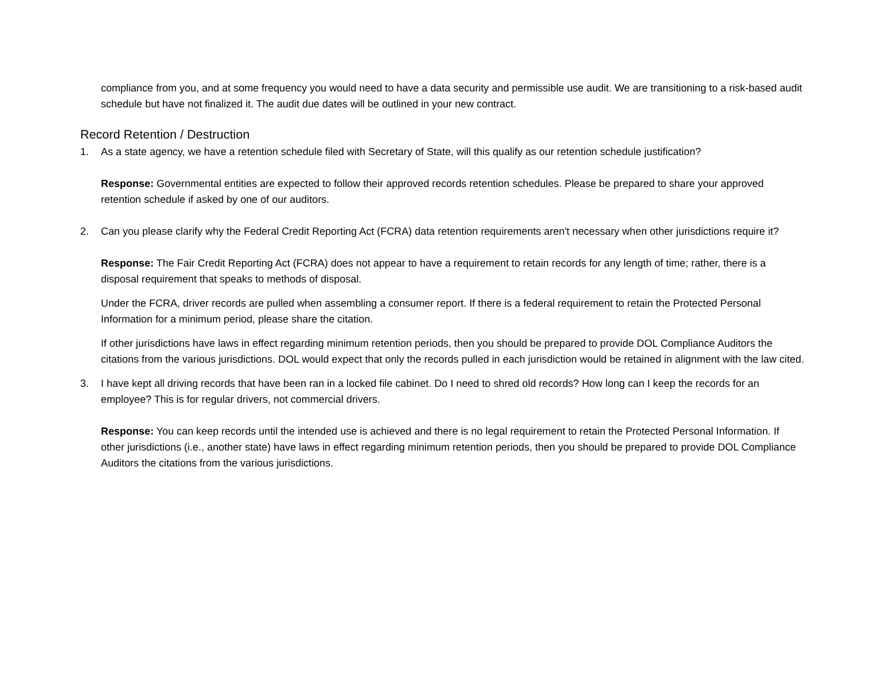compliance from you, and at some frequency you would need to have a data security and permissible use audit. We are transitioning to a risk-based audit schedule but have not finalized it. The audit due dates will be outlined in your new contract.
Record Retention / Destruction
1. As a state agency, we have a retention schedule filed with Secretary of State, will this qualify as our retention schedule justification?
Response: Governmental entities are expected to follow their approved records retention schedules. Please be prepared to share your approved retention schedule if asked by one of our auditors.
2. Can you please clarify why the Federal Credit Reporting Act (FCRA) data retention requirements aren't necessary when other jurisdictions require it?
Response: The Fair Credit Reporting Act (FCRA) does not appear to have a requirement to retain records for any length of time; rather, there is a disposal requirement that speaks to methods of disposal.
Under the FCRA, driver records are pulled when assembling a consumer report. If there is a federal requirement to retain the Protected Personal Information for a minimum period, please share the citation.
If other jurisdictions have laws in effect regarding minimum retention periods, then you should be prepared to provide DOL Compliance Auditors the citations from the various jurisdictions. DOL would expect that only the records pulled in each jurisdiction would be retained in alignment with the law cited.
3. I have kept all driving records that have been ran in a locked file cabinet. Do I need to shred old records? How long can I keep the records for an employee? This is for regular drivers, not commercial drivers.
Response: You can keep records until the intended use is achieved and there is no legal requirement to retain the Protected Personal Information. If other jurisdictions (i.e., another state) have laws in effect regarding minimum retention periods, then you should be prepared to provide DOL Compliance Auditors the citations from the various jurisdictions.